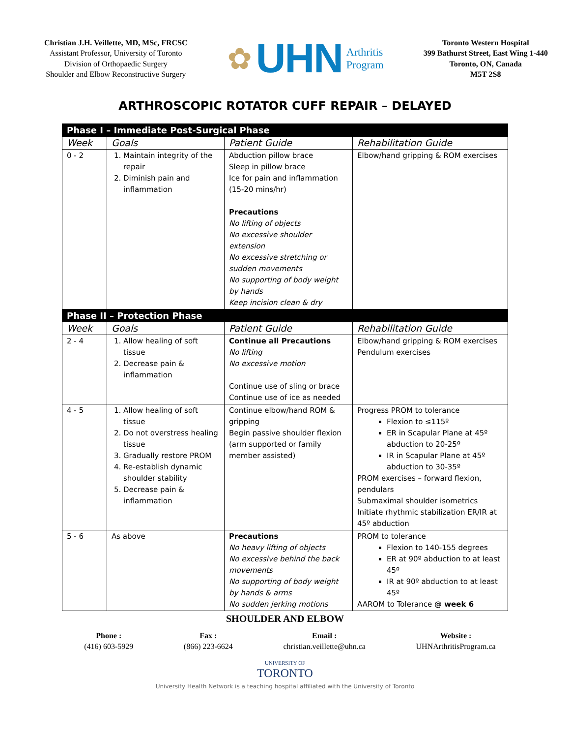Christian J.H. Veillette, MD, MSc, FRCSC
Assistant Professor, University of Toronto
Division of Orthopaedic Surgery
Shoulder and Elbow Reconstructive Surgery
✿ UHN Arthritis
Program
Toronto Western Hospital
399 Bathurst Street, East Wing 1-440
Toronto, ON, Canada
M5T 2S8
ARTHROSCOPIC ROTATOR CUFF REPAIR – DELAYED
| Phase I – Immediate Post-Surgical Phase | | | |
| Week | Goals | Patient Guide | Rehabilitation Guide |
| 0 - 2 | 1. Maintain integrity of the repair 2. Diminish pain and inflammation | Abduction pillow brace Sleep in pillow brace Ice for pain and inflammation (15-20 mins/hr) Precautions No lifting of objects No excessive shoulder extension No excessive stretching or sudden movements No supporting of body weight by hands Keep incision clean & dry | Elbow/hand gripping & ROM exercises |
| Phase II – Protection Phase | | | |
| Week | Goals | Patient Guide | Rehabilitation Guide |
| 2 - 4 | 1. Allow healing of soft tissue 2. Decrease pain & inflammation | Continue all Precautions No lifting No excessive motion Continue use of sling or brace Continue use of ice as needed | Elbow/hand gripping & ROM exercises Pendulum exercises |
| 4 - 5 | 1. Allow healing of soft tissue 2. Do not overstress healing tissue 3. Gradually restore PROM 4. Re-establish dynamic shoulder stability 5. Decrease pain & inflammation | Continue elbow/hand ROM & gripping Begin passive shoulder flexion (arm supported or family member assisted) | Progress PROM to tolerance Flexion to ≤115º ER in Scapular Plane at 45º abduction to 20-25º IR in Scapular Plane at 45º abduction to 30-35º PROM exercises – forward flexion, pendulars Submaximal shoulder isometrics Initiate rhythmic stabilization ER/IR at 45º abduction |
| 5 - 6 | As above | Precautions No heavy lifting of objects No excessive behind the back movements No supporting of body weight by hands & arms No sudden jerking motions | PROM to tolerance Flexion to 140-155 degrees ER at 90º abduction to at least 45º IR at 90º abduction to at least 45º AAROM to Tolerance @ week 6 |
SHOULDER AND ELBOW
Phone :
(416) 603-5929
Fax :
(866) 223-6624
Email :
christian.veillette@uhn.ca
Website :
UHNArthritisProgram.ca
UNIVERSITY OF
TORONTO
University Health Network is a teaching hospital affiliated with the University of Toronto